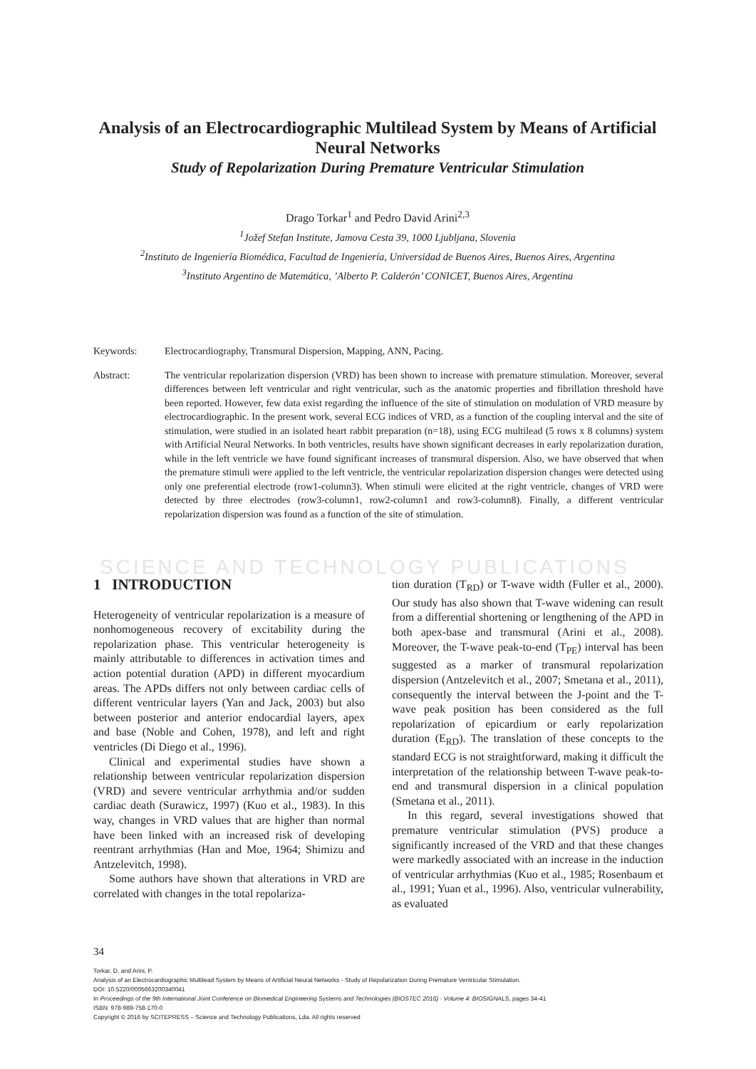Analysis of an Electrocardiographic Multilead System by Means of Artificial Neural Networks
Study of Repolarization During Premature Ventricular Stimulation
Drago Torkar<sup>1</sup> and Pedro David Arini<sup>2,3</sup>
<sup>1</sup> Jožef Stefan Institute, Jamova Cesta 39, 1000 Ljubljana, Slovenia
<sup>2</sup> Instituto de Ingeniería Biomédica, Facultad de Ingeniería, Universidad de Buenos Aires, Buenos Aires, Argentina
<sup>3</sup> Instituto Argentino de Matemática, ’Alberto P. Calderón’ CONICET, Buenos Aires, Argentina
Keywords: Electrocardiography, Transmural Dispersion, Mapping, ANN, Pacing.
Abstract: The ventricular repolarization dispersion (VRD) has been shown to increase with premature stimulation. Moreover, several differences between left ventricular and right ventricular, such as the anatomic properties and fibrillation threshold have been reported. However, few data exist regarding the influence of the site of stimulation on modulation of VRD measure by electrocardiographic. In the present work, several ECG indices of VRD, as a function of the coupling interval and the site of stimulation, were studied in an isolated heart rabbit preparation (n=18), using ECG multilead (5 rows x 8 columns) system with Artificial Neural Networks. In both ventricles, results have shown significant decreases in early repolarization duration, while in the left ventricle we have found significant increases of transmural dispersion. Also, we have observed that when the premature stimuli were applied to the left ventricle, the ventricular repolarization dispersion changes were detected using only one preferential electrode (row1-column3). When stimuli were elicited at the right ventricle, changes of VRD were detected by three electrodes (row3-column1, row2-column1 and row3-column8). Finally, a different ventricular repolarization dispersion was found as a function of the site of stimulation.
SCIENCE AND TECHNOLOGY PUBLICATIONS
1 INTRODUCTION
Heterogeneity of ventricular repolarization is a measure of nonhomogeneous recovery of excitability during the repolarization phase. This ventricular heterogeneity is mainly attributable to differences in activation times and action potential duration (APD) in different myocardium areas. The APDs differs not only between cardiac cells of different ventricular layers (Yan and Jack, 2003) but also between posterior and anterior endocardial layers, apex and base (Noble and Cohen, 1978), and left and right ventricles (Di Diego et al., 1996).
Clinical and experimental studies have shown a relationship between ventricular repolarization dispersion (VRD) and severe ventricular arrhythmia and/or sudden cardiac death (Surawicz, 1997) (Kuo et al., 1983). In this way, changes in VRD values that are higher than normal have been linked with an increased risk of developing reentrant arrhythmias (Han and Moe, 1964; Shimizu and Antzelevitch, 1998).
Some authors have shown that alterations in VRD are correlated with changes in the total repolariza-
tion duration (T<sub>RD</sub>) or T-wave width (Fuller et al., 2000). Our study has also shown that T-wave widening can result from a differential shortening or lengthening of the APD in both apex-base and transmural (Arini et al., 2008). Moreover, the T-wave peak-to-end (T<sub>PE</sub>) interval has been suggested as a marker of transmural repolarization dispersion (Antzelevitch et al., 2007; Smetana et al., 2011), consequently the interval between the J-point and the T-wave peak position has been considered as the full repolarization of epicardium or early repolarization duration (E<sub>RD</sub>). The translation of these concepts to the standard ECG is not straightforward, making it difficult the interpretation of the relationship between T-wave peak-to-end and transmural dispersion in a clinical population (Smetana et al., 2011).
In this regard, several investigations showed that premature ventricular stimulation (PVS) produce a significantly increased of the VRD and that these changes were markedly associated with an increase in the induction of ventricular arrhythmias (Kuo et al., 1985; Rosenbaum et al., 1991; Yuan et al., 1996). Also, ventricular vulnerability, as evaluated
34
Torkar, D. and Arini, P.
Analysis of an Electrocardiographic Multilead System by Means of Artificial Neural Networks - Study of Repolarization During Premature Ventricular Stimulation.
DOI: 10.5220/0005663200340041
In Proceedings of the 9th International Joint Conference on Biomedical Engineering Systems and Technologies (BIOSTEC 2016) - Volume 4: BIOSIGNALS, pages 34-41
ISBN: 978-989-758-170-0
Copyright © 2016 by SCITEPRESS – Science and Technology Publications, Lda. All rights reserved